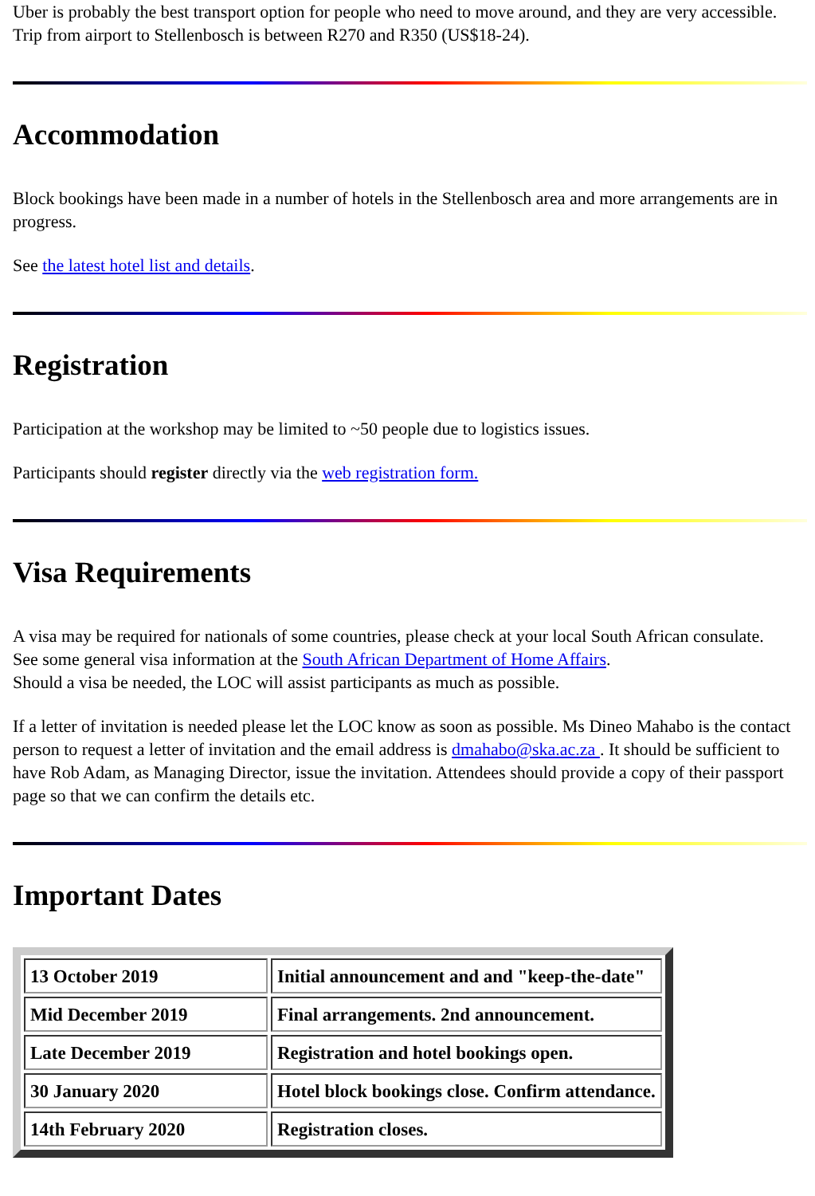Uber is probably the best transport option for people who need to move around, and they are very accessible.
Trip from airport to Stellenbosch is between R270 and R350 (US$18-24).
Accommodation
Block bookings have been made in a number of hotels in the Stellenbosch area and more arrangements are in progress.
See the latest hotel list and details.
Registration
Participation at the workshop may be limited to ~50 people due to logistics issues.
Participants should register directly via the web registration form.
Visa Requirements
A visa may be required for nationals of some countries, please check at your local South African consulate.
See some general visa information at the South African Department of Home Affairs.
Should a visa be needed, the LOC will assist participants as much as possible.
If a letter of invitation is needed please let the LOC know as soon as possible. Ms Dineo Mahabo is the contact person to request a letter of invitation and the email address is dmahabo@ska.ac.za . It should be sufficient to have Rob Adam, as Managing Director, issue the invitation. Attendees should provide a copy of their passport page so that we can confirm the details etc.
Important Dates
| 13 October 2019 | Initial announcement and and "keep-the-date" |
| Mid December 2019 | Final arrangements. 2nd announcement. |
| Late December 2019 | Registration and hotel bookings open. |
| 30 January 2020 | Hotel block bookings close. Confirm attendance. |
| 14th February 2020 | Registration closes. |